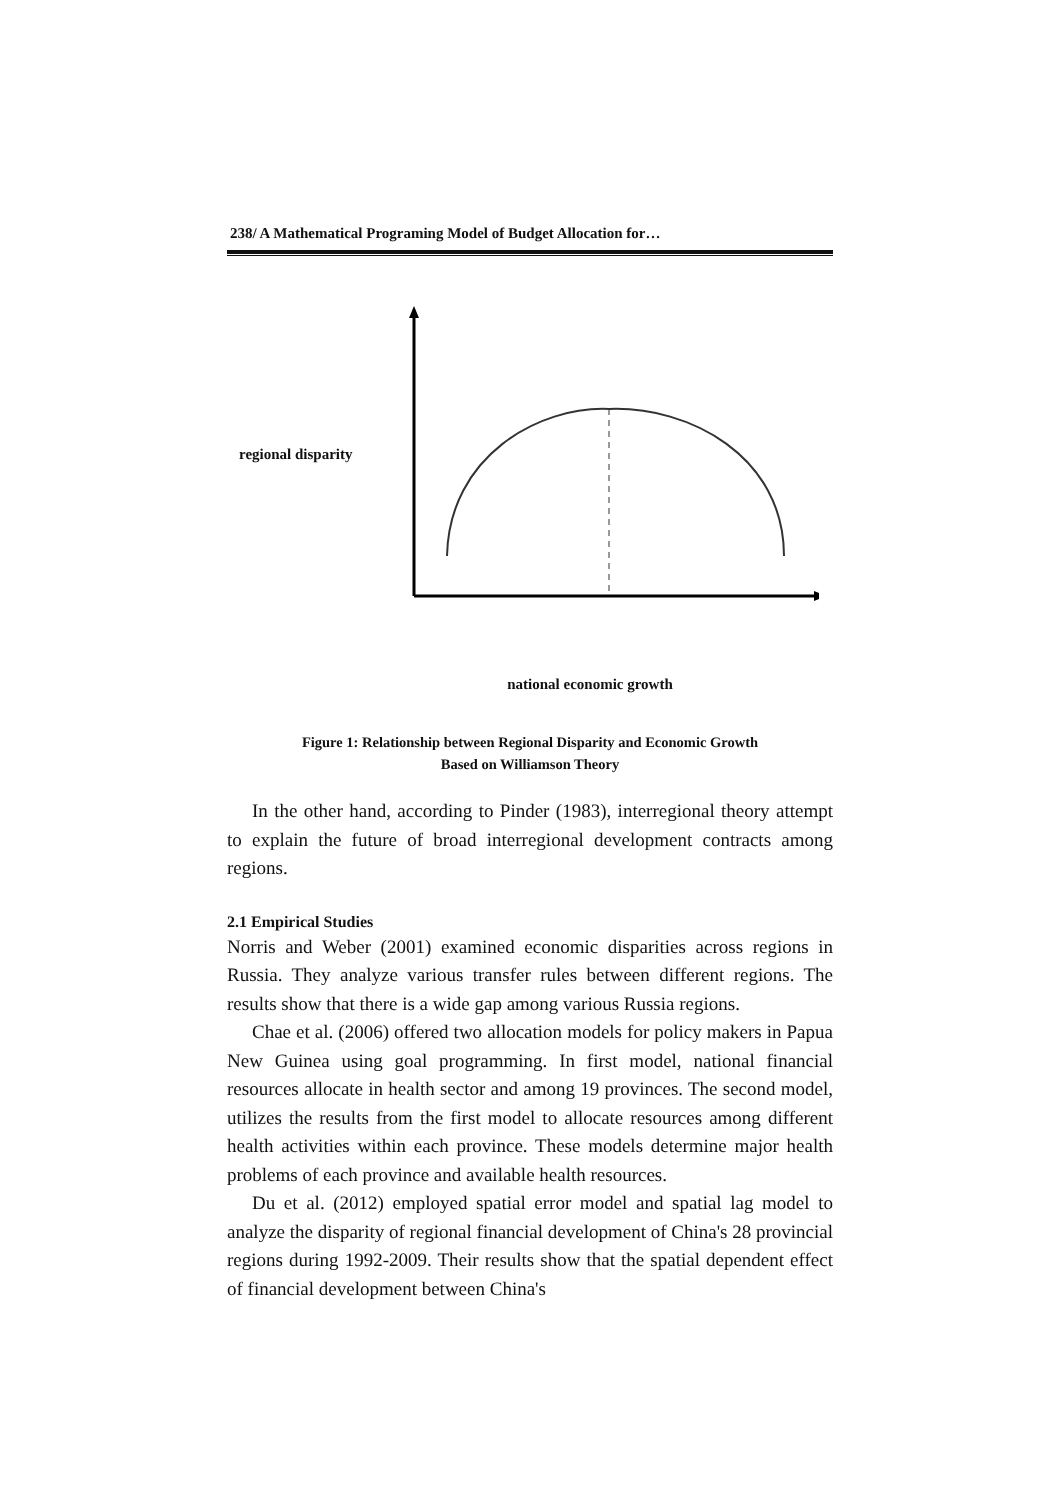238/ A Mathematical Programing Model of Budget Allocation for…
regional disparity
national economic growth
Figure 1: Relationship between Regional Disparity and Economic Growth
Based on Williamson Theory
In the other hand, according to Pinder (1983), interregional theory attempt to explain the future of broad interregional development contracts among regions.
2.1 Empirical Studies
Norris and Weber (2001) examined economic disparities across regions in Russia. They analyze various transfer rules between different regions. The results show that there is a wide gap among various Russia regions.
Chae et al. (2006) offered two allocation models for policy makers in Papua New Guinea using goal programming. In first model, national financial resources allocate in health sector and among 19 provinces. The second model, utilizes the results from the first model to allocate resources among different health activities within each province. These models determine major health problems of each province and available health resources.
Du et al. (2012) employed spatial error model and spatial lag model to analyze the disparity of regional financial development of China's 28 provincial regions during 1992-2009. Their results show that the spatial dependent effect of financial development between China's